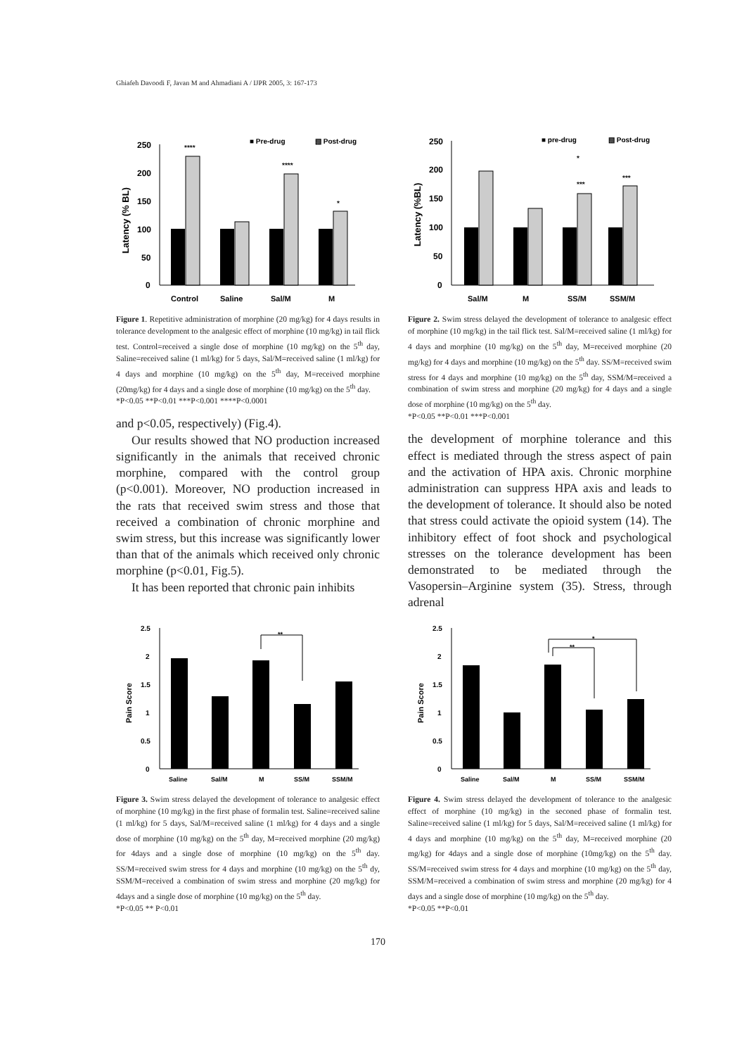Ghiafeh Davoodi F, Javan M and Ahmadiani A / IJPR 2005, 3: 167-173
250
200
150
100
50
0
Latency (% BL)
****
****
*
Control
Saline
Sal/M
M
■ Pre-drug
▧ Post-drug
Figure 1. Repetitive administration of morphine (20 mg/kg) for 4 days results in tolerance development to the analgesic effect of morphine (10 mg/kg) in tail flick test. Control=received a single dose of morphine (10 mg/kg) on the 5<sup>th</sup> day, Saline=received saline (1 ml/kg) for 5 days, Sal/M=received saline (1 ml/kg) for 4 days and morphine (10 mg/kg) on the 5<sup>th</sup> day, M=received morphine (20mg/kg) for 4 days and a single dose of morphine (10 mg/kg) on the 5<sup>th</sup> day.
*P<0.05 **P<0.01 ***P<0.001 ****P<0.0001
and p<0.05, respectively) (Fig.4).
Our results showed that NO production increased significantly in the animals that received chronic morphine, compared with the control group (p<0.001). Moreover, NO production increased in the rats that received swim stress and those that received a combination of chronic morphine and swim stress, but this increase was significantly lower than that of the animals which received only chronic morphine (p<0.01, Fig.5).
It has been reported that chronic pain inhibits
250
200
150
100
50
0
Latency (%BL)
***
***
*
Sal/M
M
SS/M
SSM/M
■ pre-drug
▧ Post-drug
Figure 2. Swim stress delayed the development of tolerance to analgesic effect of morphine (10 mg/kg) in the tail flick test. Sal/M=received saline (1 ml/kg) for 4 days and morphine (10 mg/kg) on the 5<sup>th</sup> day, M=received morphine (20 mg/kg) for 4 days and morphine (10 mg/kg) on the 5<sup>th</sup> day. SS/M=received swim stress for 4 days and morphine (10 mg/kg) on the 5<sup>th</sup> day, SSM/M=received a combination of swim stress and morphine (20 mg/kg) for 4 days and a single dose of morphine (10 mg/kg) on the 5<sup>th</sup> day.
*P<0.05 **P<0.01 ***P<0.001
the development of morphine tolerance and this effect is mediated through the stress aspect of pain and the activation of HPA axis. Chronic morphine administration can suppress HPA axis and leads to the development of tolerance. It should also be noted that stress could activate the opioid system (14). The inhibitory effect of foot shock and psychological stresses on the tolerance development has been demonstrated to be mediated through the Vasopersin–Arginine system (35). Stress, through adrenal
2.5
2
1.5
1
0.5
0
Pain Score
**
Saline
Sal/M
M
SS/M
SSM/M
Figure 3. Swim stress delayed the development of tolerance to analgesic effect of morphine (10 mg/kg) in the first phase of formalin test. Saline=received saline (1 ml/kg) for 5 days, Sal/M=received saline (1 ml/kg) for 4 days and a single dose of morphine (10 mg/kg) on the 5<sup>th</sup> day, M=received morphine (20 mg/kg) for 4days and a single dose of morphine (10 mg/kg) on the 5<sup>th</sup> day. SS/M=received swim stress for 4 days and morphine (10 mg/kg) on the 5<sup>th</sup> dy, SSM/M=received a combination of swim stress and morphine (20 mg/kg) for 4days and a single dose of morphine (10 mg/kg) on the 5<sup>th</sup> day.
*P<0.05 ** P<0.01
2.5
2
1.5
1
0.5
0
Pain Score
**
*
Saline
Sal/M
M
SS/M
SSM/M
Figure 4. Swim stress delayed the development of tolerance to the analgesic effect of morphine (10 mg/kg) in the seconed phase of formalin test. Saline=received saline (1 ml/kg) for 5 days, Sal/M=received saline (1 ml/kg) for 4 days and morphine (10 mg/kg) on the 5<sup>th</sup> day, M=received morphine (20 mg/kg) for 4days and a single dose of morphine (10mg/kg) on the 5<sup>th</sup> day. SS/M=received swim stress for 4 days and morphine (10 mg/kg) on the 5<sup>th</sup> day, SSM/M=received a combination of swim stress and morphine (20 mg/kg) for 4 days and a single dose of morphine (10 mg/kg) on the 5<sup>th</sup> day.
*P<0.05 **P<0.01
170